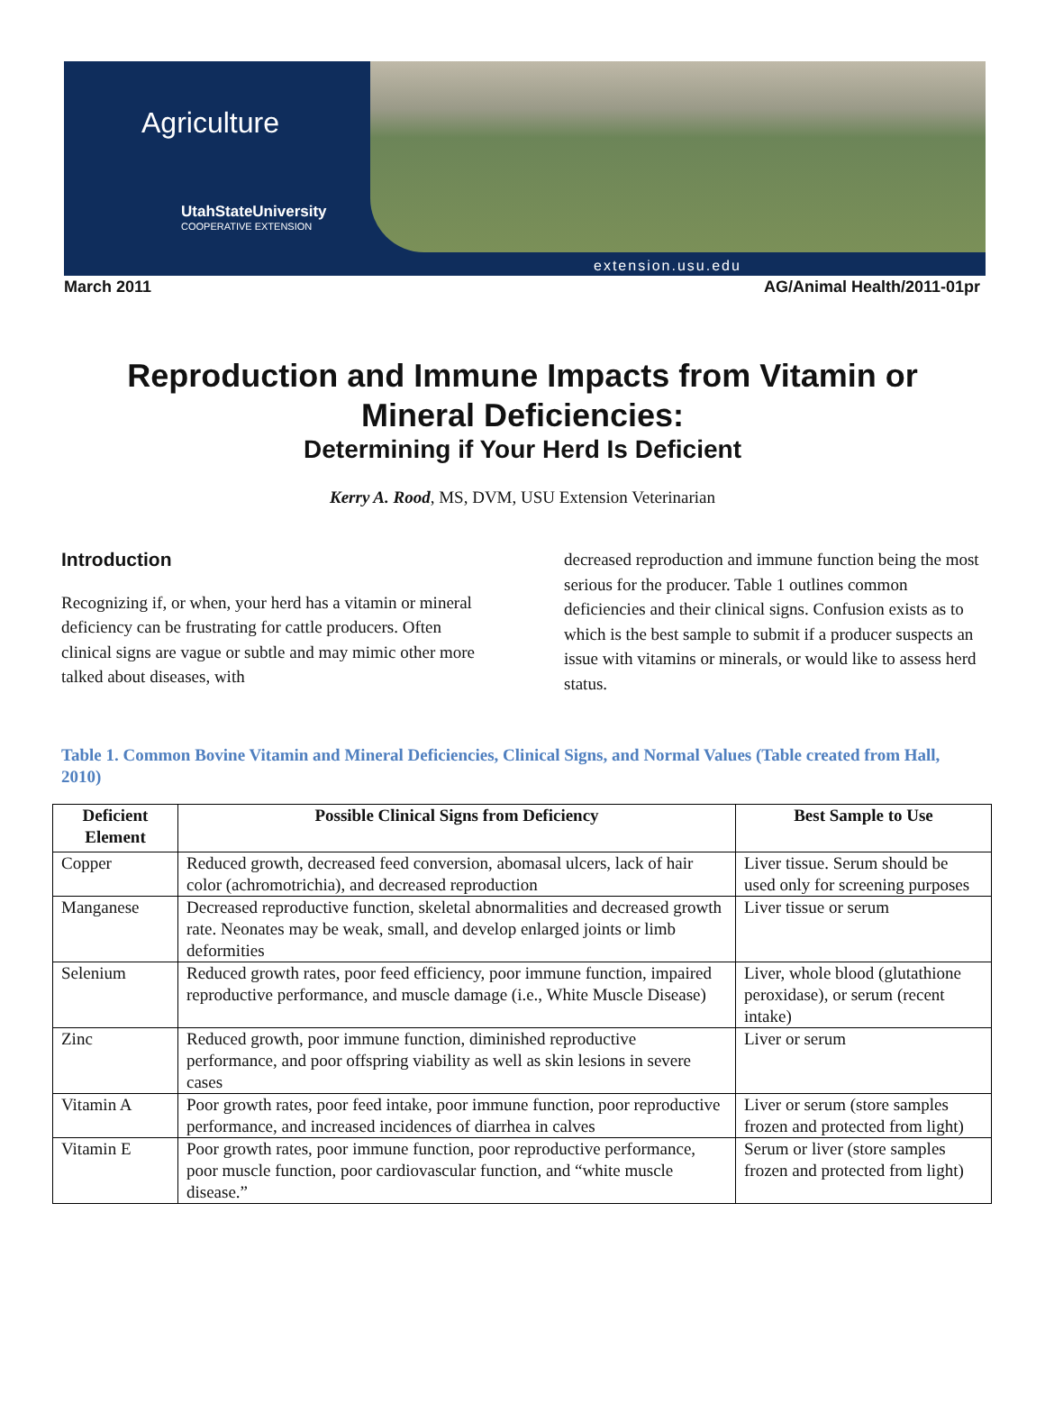Agriculture
UtahStateUniversity
COOPERATIVE EXTENSION
extension.usu.edu
March 2011 AG/Animal Health/2011-01pr
Reproduction and Immune Impacts from Vitamin or
Mineral Deficiencies:
Determining if Your Herd Is Deficient
Kerry A. Rood, MS, DVM, USU Extension Veterinarian
Introduction
Recognizing if, or when, your herd has a vitamin or mineral deficiency can be frustrating for cattle producers. Often clinical signs are vague or subtle and may mimic other more talked about diseases, with
decreased reproduction and immune function being the most serious for the producer. Table 1 outlines common deficiencies and their clinical signs. Confusion exists as to which is the best sample to submit if a producer suspects an issue with vitamins or minerals, or would like to assess herd status.
Table 1. Common Bovine Vitamin and Mineral Deficiencies, Clinical Signs, and Normal Values (Table created from Hall, 2010)
| Deficient Element | Possible Clinical Signs from Deficiency | Best Sample to Use |
| --- | --- | --- |
| Copper | Reduced growth, decreased feed conversion, abomasal ulcers, lack of hair color (achromotrichia), and decreased reproduction | Liver tissue. Serum should be used only for screening purposes |
| Manganese | Decreased reproductive function, skeletal abnormalities and decreased growth rate. Neonates may be weak, small, and develop enlarged joints or limb deformities | Liver tissue or serum |
| Selenium | Reduced growth rates, poor feed efficiency, poor immune function, impaired reproductive performance, and muscle damage (i.e., White Muscle Disease) | Liver, whole blood (glutathione peroxidase), or serum (recent intake) |
| Zinc | Reduced growth, poor immune function, diminished reproductive performance, and poor offspring viability as well as skin lesions in severe cases | Liver or serum |
| Vitamin A | Poor growth rates, poor feed intake, poor immune function, poor reproductive performance, and increased incidences of diarrhea in calves | Liver or serum (store samples frozen and protected from light) |
| Vitamin E | Poor growth rates, poor immune function, poor reproductive performance, poor muscle function, poor cardiovascular function, and “white muscle disease.” | Serum or liver (store samples frozen and protected from light) |